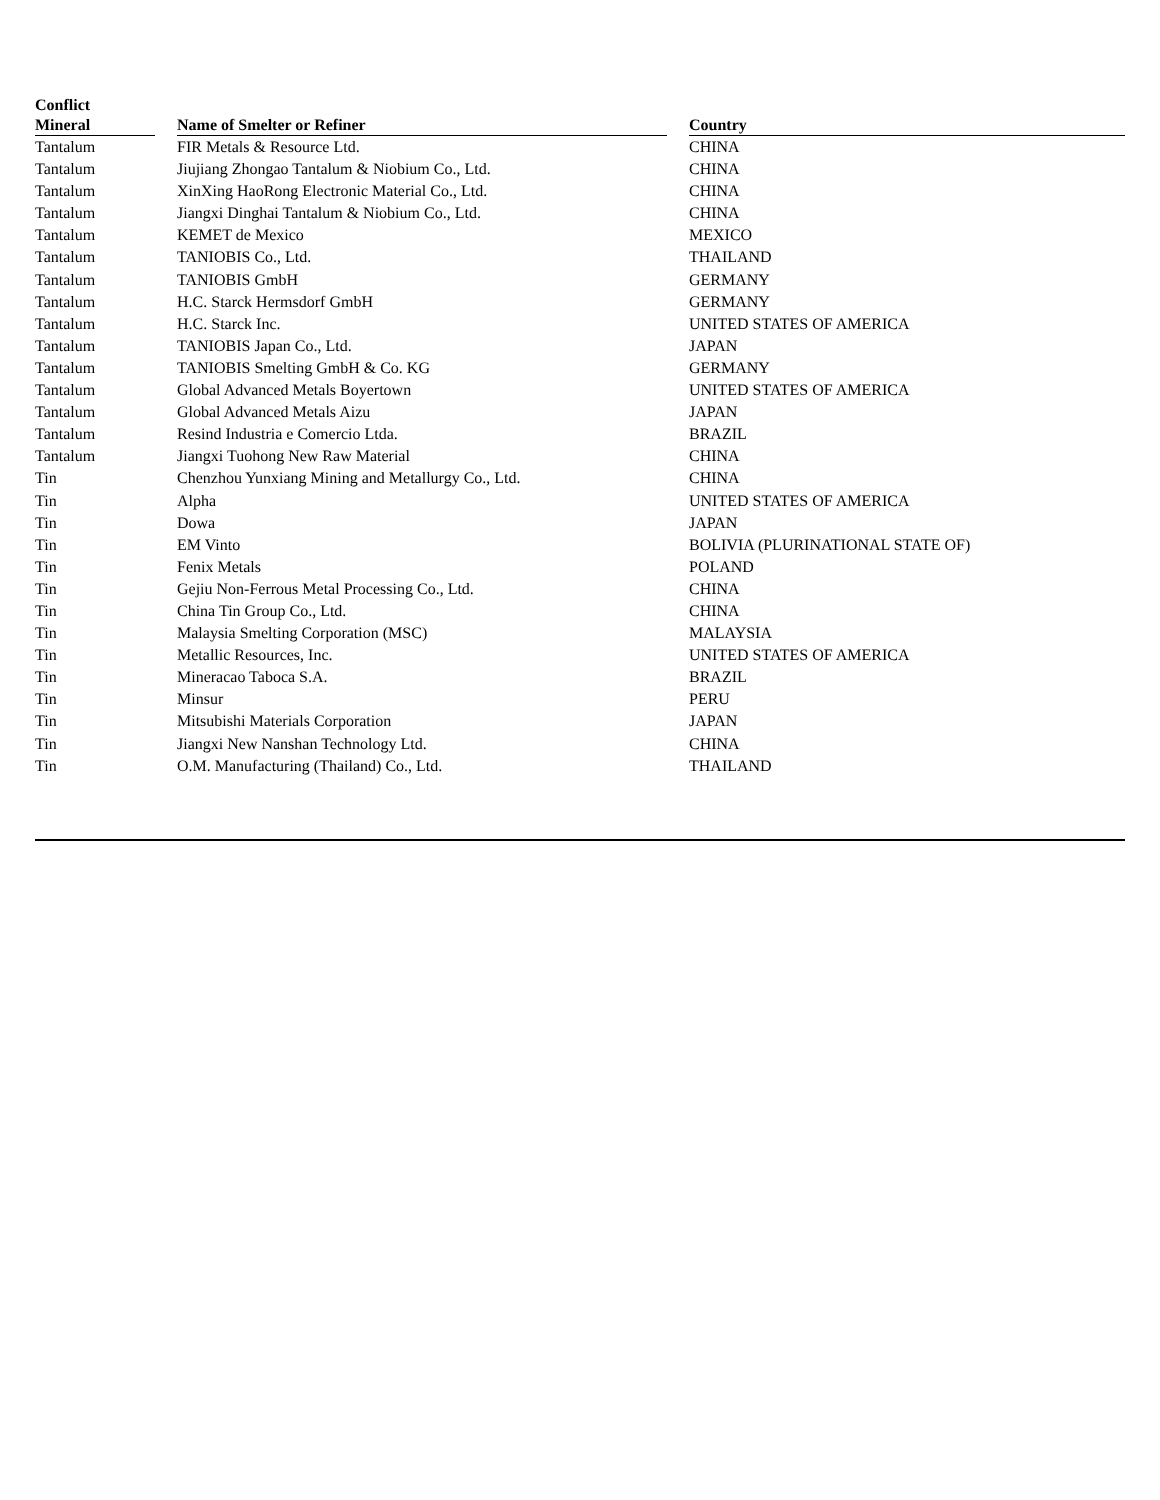| Conflict Mineral | | Name of Smelter or Refiner | | Country |
| --- | --- | --- | --- | --- |
| Tantalum | | FIR Metals & Resource Ltd. | | CHINA |
| Tantalum | | Jiujiang Zhongao Tantalum & Niobium Co., Ltd. | | CHINA |
| Tantalum | | XinXing HaoRong Electronic Material Co., Ltd. | | CHINA |
| Tantalum | | Jiangxi Dinghai Tantalum & Niobium Co., Ltd. | | CHINA |
| Tantalum | | KEMET de Mexico | | MEXICO |
| Tantalum | | TANIOBIS Co., Ltd. | | THAILAND |
| Tantalum | | TANIOBIS GmbH | | GERMANY |
| Tantalum | | H.C. Starck Hermsdorf GmbH | | GERMANY |
| Tantalum | | H.C. Starck Inc. | | UNITED STATES OF AMERICA |
| Tantalum | | TANIOBIS Japan Co., Ltd. | | JAPAN |
| Tantalum | | TANIOBIS Smelting GmbH & Co. KG | | GERMANY |
| Tantalum | | Global Advanced Metals Boyertown | | UNITED STATES OF AMERICA |
| Tantalum | | Global Advanced Metals Aizu | | JAPAN |
| Tantalum | | Resind Industria e Comercio Ltda. | | BRAZIL |
| Tantalum | | Jiangxi Tuohong New Raw Material | | CHINA |
| Tin | | Chenzhou Yunxiang Mining and Metallurgy Co., Ltd. | | CHINA |
| Tin | | Alpha | | UNITED STATES OF AMERICA |
| Tin | | Dowa | | JAPAN |
| Tin | | EM Vinto | | BOLIVIA (PLURINATIONAL STATE OF) |
| Tin | | Fenix Metals | | POLAND |
| Tin | | Gejiu Non-Ferrous Metal Processing Co., Ltd. | | CHINA |
| Tin | | China Tin Group Co., Ltd. | | CHINA |
| Tin | | Malaysia Smelting Corporation (MSC) | | MALAYSIA |
| Tin | | Metallic Resources, Inc. | | UNITED STATES OF AMERICA |
| Tin | | Mineracao Taboca S.A. | | BRAZIL |
| Tin | | Minsur | | PERU |
| Tin | | Mitsubishi Materials Corporation | | JAPAN |
| Tin | | Jiangxi New Nanshan Technology Ltd. | | CHINA |
| Tin | | O.M. Manufacturing (Thailand) Co., Ltd. | | THAILAND |